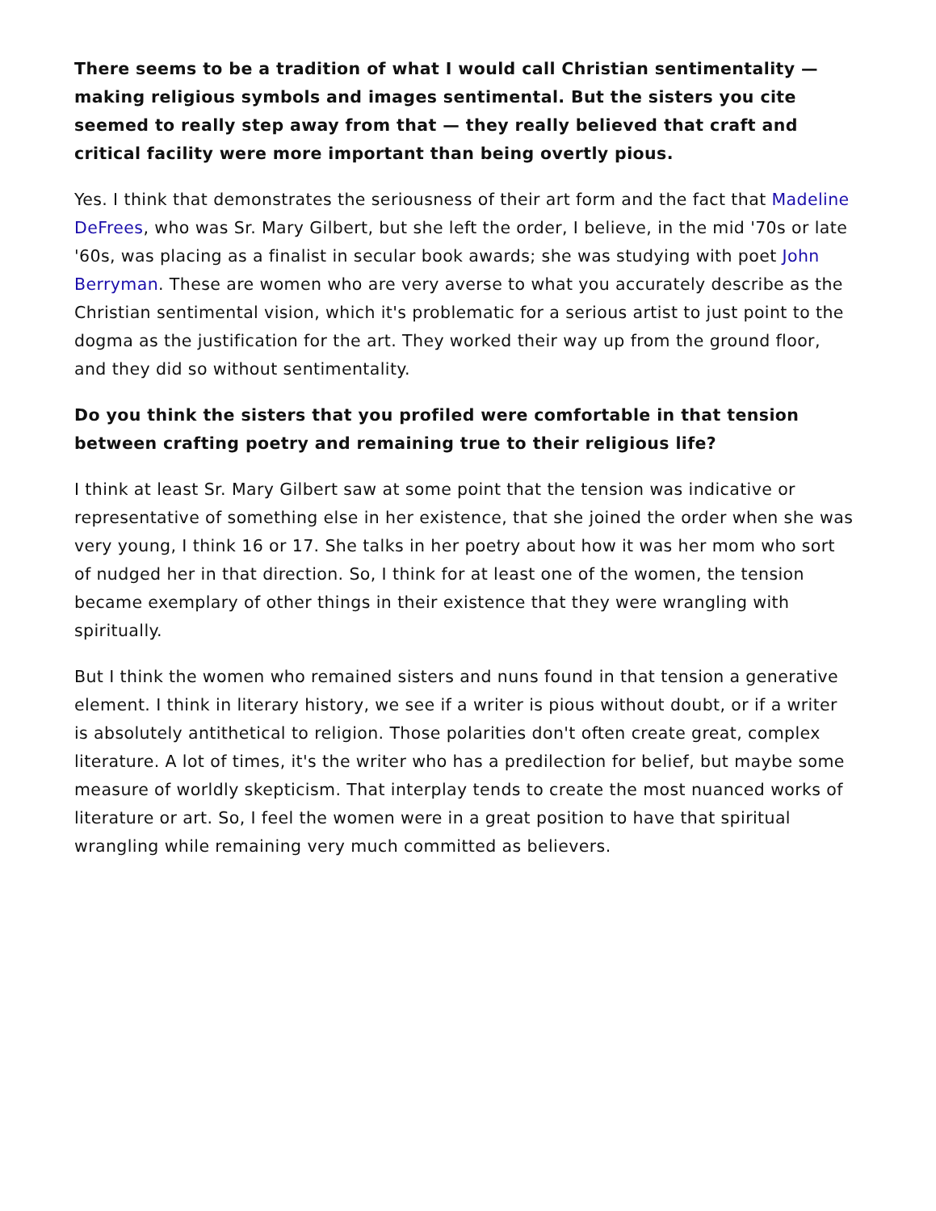There seems to be a tradition of what I would call Christian sentimentality — making religious symbols and images sentimental. But the sisters you cite seemed to really step away from that — they really believed that craft and critical facility were more important than being overtly pious.
Yes. I think that demonstrates the seriousness of their art form and the fact that Madeline DeFrees, who was Sr. Mary Gilbert, but she left the order, I believe, in the mid '70s or late '60s, was placing as a finalist in secular book awards; she was studying with poet John Berryman. These are women who are very averse to what you accurately describe as the Christian sentimental vision, which it's problematic for a serious artist to just point to the dogma as the justification for the art. They worked their way up from the ground floor, and they did so without sentimentality.
Do you think the sisters that you profiled were comfortable in that tension between crafting poetry and remaining true to their religious life?
I think at least Sr. Mary Gilbert saw at some point that the tension was indicative or representative of something else in her existence, that she joined the order when she was very young, I think 16 or 17. She talks in her poetry about how it was her mom who sort of nudged her in that direction. So, I think for at least one of the women, the tension became exemplary of other things in their existence that they were wrangling with spiritually.
But I think the women who remained sisters and nuns found in that tension a generative element. I think in literary history, we see if a writer is pious without doubt, or if a writer is absolutely antithetical to religion. Those polarities don't often create great, complex literature. A lot of times, it's the writer who has a predilection for belief, but maybe some measure of worldly skepticism. That interplay tends to create the most nuanced works of literature or art. So, I feel the women were in a great position to have that spiritual wrangling while remaining very much committed as believers.